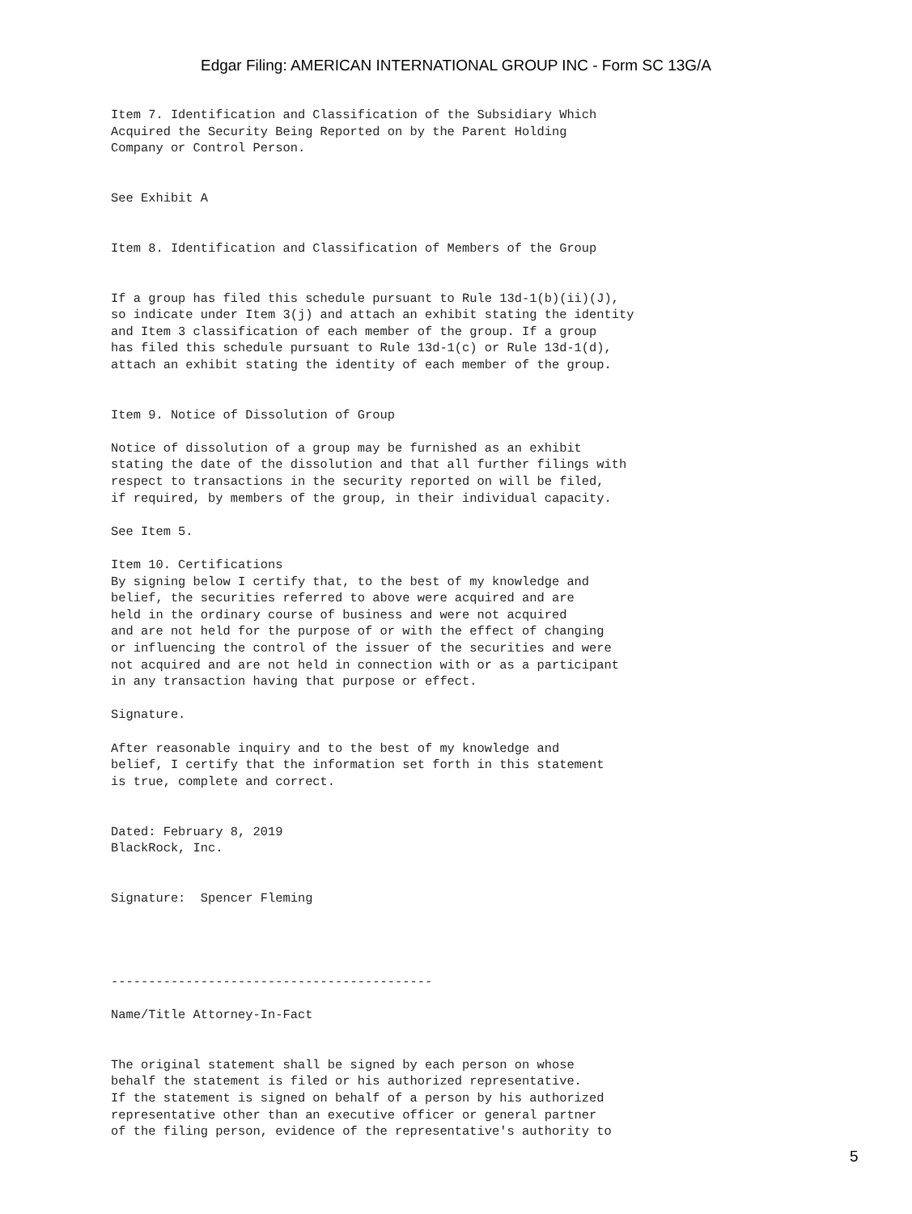Edgar Filing: AMERICAN INTERNATIONAL GROUP INC - Form SC 13G/A
Item 7. Identification and Classification of the Subsidiary Which
Acquired the Security Being Reported on by the Parent Holding
Company or Control Person.


See Exhibit A


Item 8. Identification and Classification of Members of the Group


If a group has filed this schedule pursuant to Rule 13d-1(b)(ii)(J),
so indicate under Item 3(j) and attach an exhibit stating the identity
and Item 3 classification of each member of the group. If a group
has filed this schedule pursuant to Rule 13d-1(c) or Rule 13d-1(d),
attach an exhibit stating the identity of each member of the group.


Item 9. Notice of Dissolution of Group

Notice of dissolution of a group may be furnished as an exhibit
stating the date of the dissolution and that all further filings with
respect to transactions in the security reported on will be filed,
if required, by members of the group, in their individual capacity.

See Item 5.

Item 10. Certifications
By signing below I certify that, to the best of my knowledge and
belief, the securities referred to above were acquired and are
held in the ordinary course of business and were not acquired
and are not held for the purpose of or with the effect of changing
or influencing the control of the issuer of the securities and were
not acquired and are not held in connection with or as a participant
in any transaction having that purpose or effect.

Signature.

After reasonable inquiry and to the best of my knowledge and
belief, I certify that the information set forth in this statement
is true, complete and correct.


Dated: February 8, 2019
BlackRock, Inc.


Signature:  Spencer Fleming




-------------------------------------------

Name/Title Attorney-In-Fact


The original statement shall be signed by each person on whose
behalf the statement is filed or his authorized representative.
If the statement is signed on behalf of a person by his authorized
representative other than an executive officer or general partner
of the filing person, evidence of the representative's authority to
5